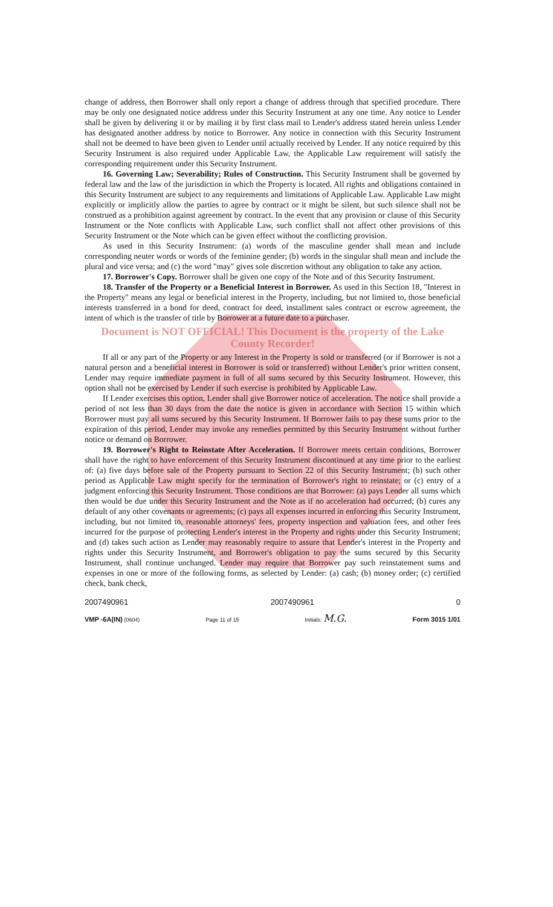change of address, then Borrower shall only report a change of address through that specified procedure. There may be only one designated notice address under this Security Instrument at any one time. Any notice to Lender shall be given by delivering it or by mailing it by first class mail to Lender's address stated herein unless Lender has designated another address by notice to Borrower. Any notice in connection with this Security Instrument shall not be deemed to have been given to Lender until actually received by Lender. If any notice required by this Security Instrument is also required under Applicable Law, the Applicable Law requirement will satisfy the corresponding requirement under this Security Instrument.
16. Governing Law; Severability; Rules of Construction. This Security Instrument shall be governed by federal law and the law of the jurisdiction in which the Property is located. All rights and obligations contained in this Security Instrument are subject to any requirements and limitations of Applicable Law. Applicable Law might explicitly or implicitly allow the parties to agree by contract or it might be silent, but such silence shall not be construed as a prohibition against agreement by contract. In the event that any provision or clause of this Security Instrument or the Note conflicts with Applicable Law, such conflict shall not affect other provisions of this Security Instrument or the Note which can be given effect without the conflicting provision.
As used in this Security Instrument: (a) words of the masculine gender shall mean and include corresponding neuter words or words of the feminine gender; (b) words in the singular shall mean and include the plural and vice versa; and (c) the word "may" gives sole discretion without any obligation to take any action.
17. Borrower's Copy. Borrower shall be given one copy of the Note and of this Security Instrument.
18. Transfer of the Property or a Beneficial Interest in Borrower. As used in this Section 18, "Interest in the Property" means any legal or beneficial interest in the Property, including, but not limited to, those beneficial interests transferred in a bond for deed, contract for deed, installment sales contract or escrow agreement, the intent of which is the transfer of title by Borrower at a future date to a purchaser.
Document is NOT OFFICIAL! This Document is the property of the Lake County Recorder!
If all or any part of the Property or any Interest in the Property is sold or transferred (or if Borrower is not a natural person and a beneficial interest in Borrower is sold or transferred) without Lender's prior written consent, Lender may require immediate payment in full of all sums secured by this Security Instrument. However, this option shall not be exercised by Lender if such exercise is prohibited by Applicable Law.
If Lender exercises this option, Lender shall give Borrower notice of acceleration. The notice shall provide a period of not less than 30 days from the date the notice is given in accordance with Section 15 within which Borrower must pay all sums secured by this Security Instrument. If Borrower fails to pay these sums prior to the expiration of this period, Lender may invoke any remedies permitted by this Security Instrument without further notice or demand on Borrower.
19. Borrower's Right to Reinstate After Acceleration. If Borrower meets certain conditions, Borrower shall have the right to have enforcement of this Security Instrument discontinued at any time prior to the earliest of: (a) five days before sale of the Property pursuant to Section 22 of this Security Instrument; (b) such other period as Applicable Law might specify for the termination of Borrower's right to reinstate; or (c) entry of a judgment enforcing this Security Instrument. Those conditions are that Borrower: (a) pays Lender all sums which then would be due under this Security Instrument and the Note as if no acceleration had occurred; (b) cures any default of any other covenants or agreements; (c) pays all expenses incurred in enforcing this Security Instrument, including, but not limited to, reasonable attorneys' fees, property inspection and valuation fees, and other fees incurred for the purpose of protecting Lender's interest in the Property and rights under this Security Instrument; and (d) takes such action as Lender may reasonably require to assure that Lender's interest in the Property and rights under this Security Instrument, and Borrower's obligation to pay the sums secured by this Security Instrument, shall continue unchanged. Lender may require that Borrower pay such reinstatement sums and expenses in one or more of the following forms, as selected by Lender: (a) cash; (b) money order; (c) certified check, bank check,
2007490961 2007490961 0
VMP -6A(IN) (0604) Page 11 of 15 Initials: M.G. Form 3015 1/01